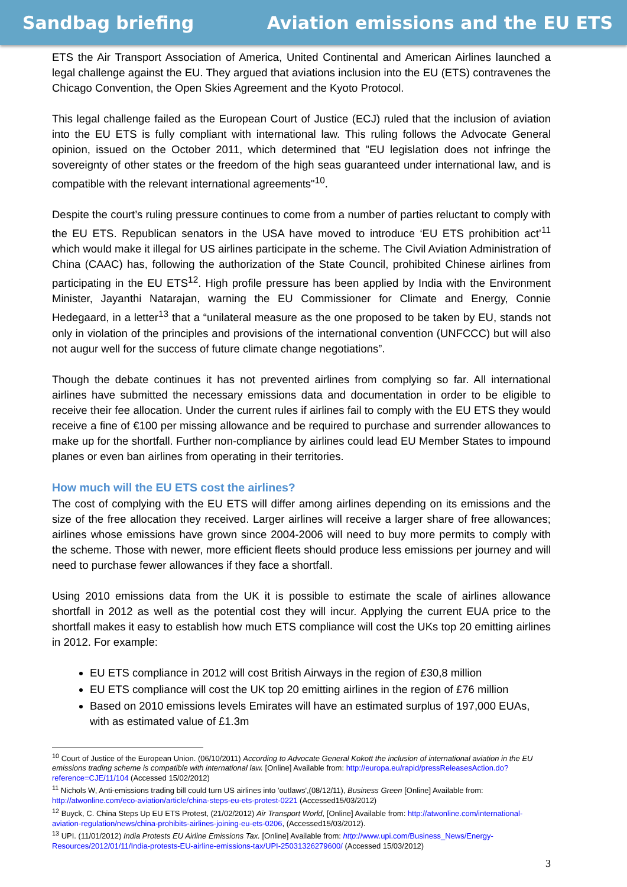Sandbag briefing Aviation emissions and the EU ETS
ETS the Air Transport Association of America, United Continental and American Airlines launched a legal challenge against the EU. They argued that aviations inclusion into the EU (ETS) contravenes the Chicago Convention, the Open Skies Agreement and the Kyoto Protocol.
This legal challenge failed as the European Court of Justice (ECJ) ruled that the inclusion of aviation into the EU ETS is fully compliant with international law. This ruling follows the Advocate General opinion, issued on the October 2011, which determined that "EU legislation does not infringe the sovereignty of other states or the freedom of the high seas guaranteed under international law, and is compatible with the relevant international agreements"<sup>10</sup>.
Despite the court’s ruling pressure continues to come from a number of parties reluctant to comply with the EU ETS. Republican senators in the USA have moved to introduce ‘EU ETS prohibition act’<sup>11</sup> which would make it illegal for US airlines participate in the scheme. The Civil Aviation Administration of China (CAAC) has, following the authorization of the State Council, prohibited Chinese airlines from participating in the EU ETS<sup>12</sup>. High profile pressure has been applied by India with the Environment Minister, Jayanthi Natarajan, warning the EU Commissioner for Climate and Energy, Connie Hedegaard, in a letter<sup>13</sup> that a “unilateral measure as the one proposed to be taken by EU, stands not only in violation of the principles and provisions of the international convention (UNFCCC) but will also not augur well for the success of future climate change negotiations”.
Though the debate continues it has not prevented airlines from complying so far. All international airlines have submitted the necessary emissions data and documentation in order to be eligible to receive their fee allocation. Under the current rules if airlines fail to comply with the EU ETS they would receive a fine of €100 per missing allowance and be required to purchase and surrender allowances to make up for the shortfall. Further non-compliance by airlines could lead EU Member States to impound planes or even ban airlines from operating in their territories.
How much will the EU ETS cost the airlines?
The cost of complying with the EU ETS will differ among airlines depending on its emissions and the size of the free allocation they received. Larger airlines will receive a larger share of free allowances; airlines whose emissions have grown since 2004-2006 will need to buy more permits to comply with the scheme. Those with newer, more efficient fleets should produce less emissions per journey and will need to purchase fewer allowances if they face a shortfall.
Using 2010 emissions data from the UK it is possible to estimate the scale of airlines allowance shortfall in 2012 as well as the potential cost they will incur. Applying the current EUA price to the shortfall makes it easy to establish how much ETS compliance will cost the UKs top 20 emitting airlines in 2012. For example:
EU ETS compliance in 2012 will cost British Airways in the region of £30,8 million
EU ETS compliance will cost the UK top 20 emitting airlines in the region of £76 million
Based on 2010 emissions levels Emirates will have an estimated surplus of 197,000 EUAs, with as estimated value of £1.3m
<sup>10</sup> Court of Justice of the European Union. (06/10/2011) According to Advocate General Kokott the inclusion of international aviation in the EU emissions trading scheme is compatible with international law. [Online] Available from: http://europa.eu/rapid/pressReleasesAction.do?reference=CJE/11/104 (Accessed 15/02/2012)
<sup>11</sup> Nichols W, Anti-emissions trading bill could turn US airlines into 'outlaws',(08/12/11), Business Green [Online] Available from: http://atwonline.com/eco-aviation/article/china-steps-eu-ets-protest-0221 (Accessed15/03/2012)
<sup>12</sup> Buyck, C. China Steps Up EU ETS Protest, (21/02/2012) Air Transport World, [Online] Available from: http://atwonline.com/international-aviation-regulation/news/china-prohibits-airlines-joining-eu-ets-0206, (Accessed15/03/2012).
<sup>13</sup> UPI. (11/01/2012) India Protests EU Airline Emissions Tax. [Online] Available from: http://www.upi.com/Business_News/Energy-Resources/2012/01/11/India-protests-EU-airline-emissions-tax/UPI-25031326279600/ (Accessed 15/03/2012)
3